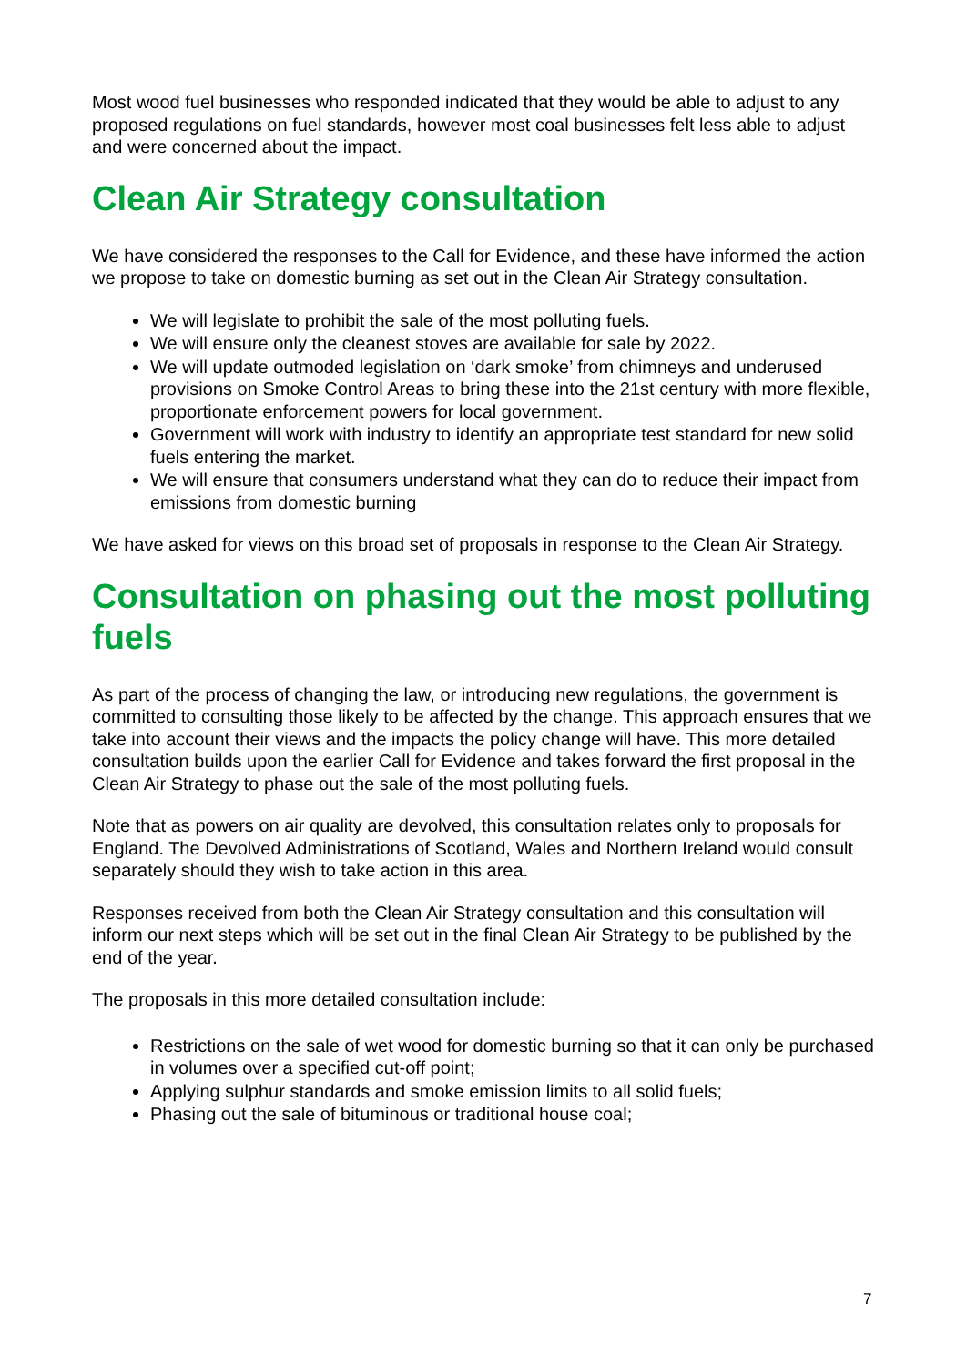Most wood fuel businesses who responded indicated that they would be able to adjust to any proposed regulations on fuel standards, however most coal businesses felt less able to adjust and were concerned about the impact.
Clean Air Strategy consultation
We have considered the responses to the Call for Evidence, and these have informed the action we propose to take on domestic burning as set out in the Clean Air Strategy consultation.
We will legislate to prohibit the sale of the most polluting fuels.
We will ensure only the cleanest stoves are available for sale by 2022.
We will update outmoded legislation on ‘dark smoke’ from chimneys and underused provisions on Smoke Control Areas to bring these into the 21st century with more flexible, proportionate enforcement powers for local government.
Government will work with industry to identify an appropriate test standard for new solid fuels entering the market.
We will ensure that consumers understand what they can do to reduce their impact from emissions from domestic burning
We have asked for views on this broad set of proposals in response to the Clean Air Strategy.
Consultation on phasing out the most polluting fuels
As part of the process of changing the law, or introducing new regulations, the government is committed to consulting those likely to be affected by the change. This approach ensures that we take into account their views and the impacts the policy change will have. This more detailed consultation builds upon the earlier Call for Evidence and takes forward the first proposal in the Clean Air Strategy to phase out the sale of the most polluting fuels.
Note that as powers on air quality are devolved, this consultation relates only to proposals for England. The Devolved Administrations of Scotland, Wales and Northern Ireland would consult separately should they wish to take action in this area.
Responses received from both the Clean Air Strategy consultation and this consultation will inform our next steps which will be set out in the final Clean Air Strategy to be published by the end of the year.
The proposals in this more detailed consultation include:
Restrictions on the sale of wet wood for domestic burning so that it can only be purchased in volumes over a specified cut-off point;
Applying sulphur standards and smoke emission limits to all solid fuels;
Phasing out the sale of bituminous or traditional house coal;
7